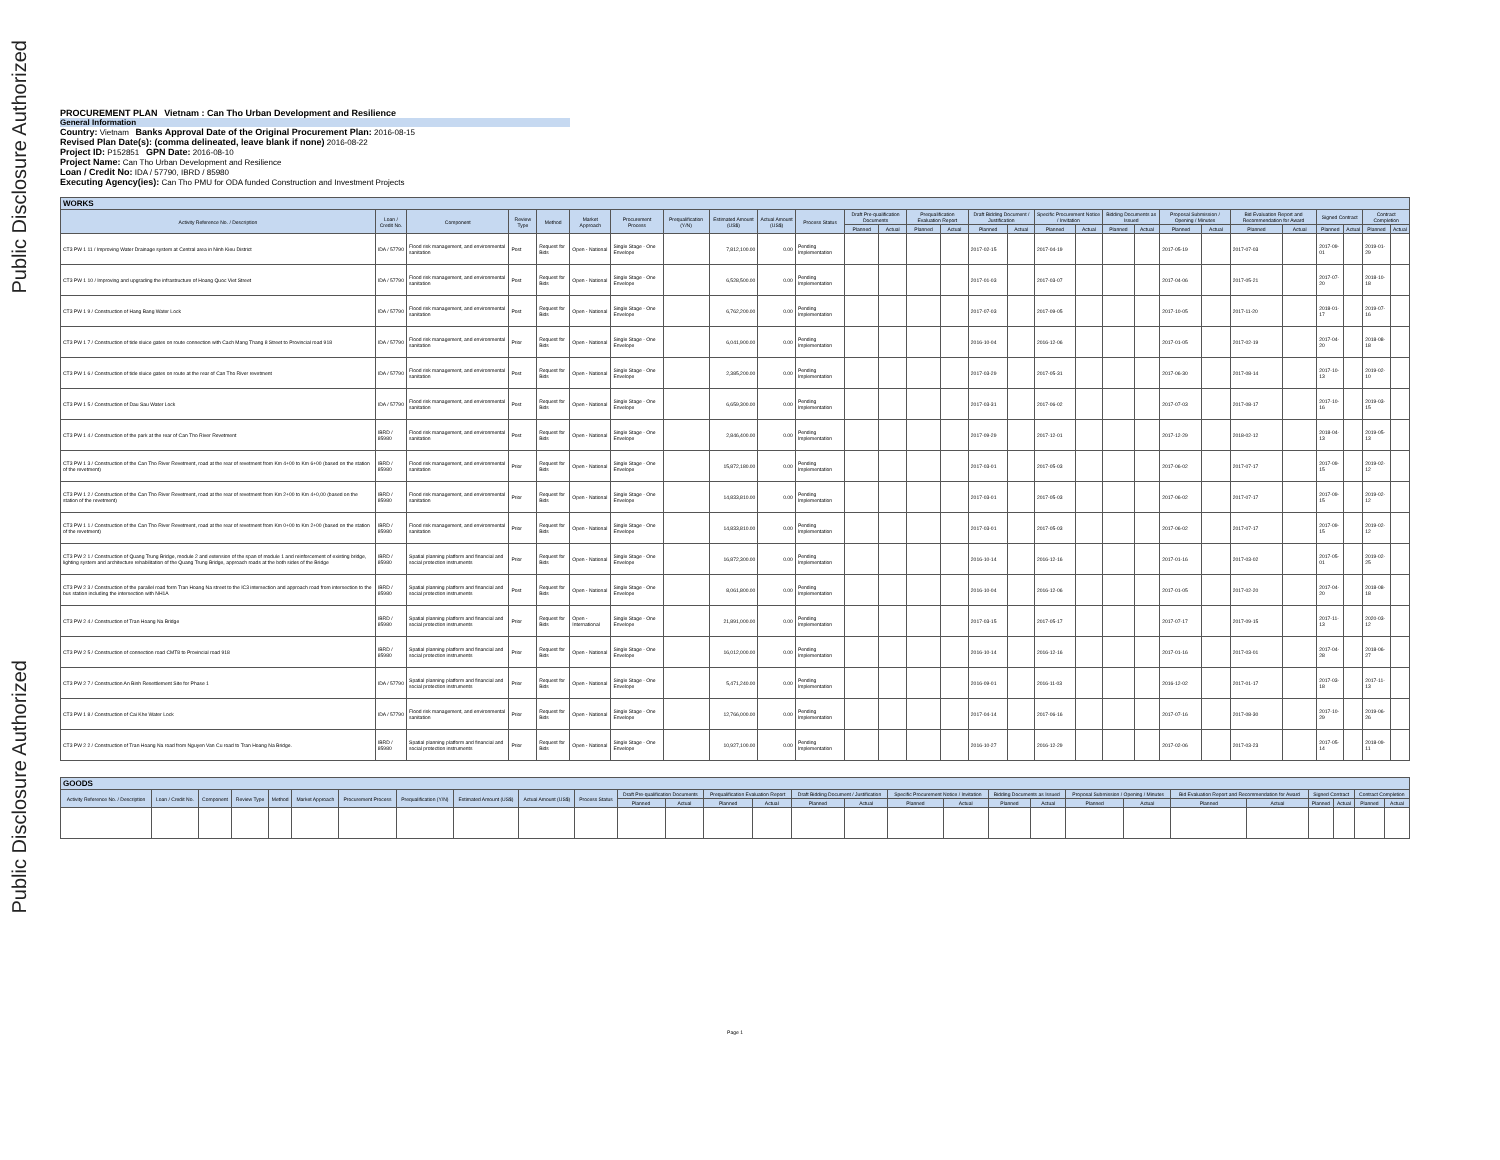Public Disclosure Authorized
Public Disclosure Authorized
PROCUREMENT PLAN Vietnam : Can Tho Urban Development and Resilience
General Information
Country: Vietnam Banks Approval Date of the Original Procurement Plan: 2016-08-15
Revised Plan Date(s): (comma delineated, leave blank if none) 2016-08-22
Project ID: P152851 GPN Date: 2016-08-10
Project Name: Can Tho Urban Development and Resilience
Loan / Credit No: IDA / 57790, IBRD / 85980
Executing Agency(ies): Can Tho PMU for ODA funded Construction and Investment Projects
| WORKS | | | | | | | | | | | | | | | | | | | | | | | | | | | | |
| --- | --- | --- | --- | --- | --- | --- | --- | --- | --- | --- | --- | --- | --- | --- | --- | --- | --- | --- | --- | --- | --- | --- | --- | --- | --- | --- | --- | --- |
| Activity Reference No. / Description | Loan / Credit No. | Component | Review Type | Method | Market Approach | Procurement Process | Prequalification (Y/N) | Estimated Amount (US$) | Actual Amount (US$) | Process Status | Draft Pre-qualification Documents | | Prequalification Evaluation Report | | Draft Bidding Document / Justification | | Specific Procurement Notice / Invitation | | Bidding Documents as Issued | | Proposal Submission / Opening / Minutes | | Bid Evaluation Report and Recommendation for Award | | Signed Contract | | Contract Completion | |
| | | | | | | | | | | | Planned | Actual | Planned | Actual | Planned | Actual | Planned | Actual | Planned | Actual | Planned | Actual | Planned | Actual | Planned | Actual | Planned | Actual |
| CT3 PW 1 11 / Improving Water Drainage system at Central area in Ninh Kieu District | IDA / 57790 | Flood risk management, and environmental sanitation | Post | Request for Bids | Open - National | Single Stage - One Envelope | | 7,812,100.00 | 0.00 | Pending Implementation | | | | | 2017-02-15 | | 2017-04-19 | | | | 2017-05-19 | | 2017-07-03 | | 2017-09-01 | | 2019-01-29 | |
| CT3 PW 1 10 / Improving and upgrading the infrastructure of Hoang Quoc Viet Street | IDA / 57790 | Flood risk management, and environmental sanitation | Post | Request for Bids | Open - National | Single Stage - One Envelope | | 6,528,500.00 | 0.00 | Pending Implementation | | | | | 2017-01-03 | | 2017-03-07 | | | | 2017-04-06 | | 2017-05-21 | | 2017-07-20 | | 2018-10-18 | |
| CT3 PW 1 9 / Construction of Hang Bang Water Lock | IDA / 57790 | Flood risk management, and environmental sanitation | Post | Request for Bids | Open - National | Single Stage - One Envelope | | 6,762,200.00 | 0.00 | Pending Implementation | | | | | 2017-07-03 | | 2017-09-05 | | | | 2017-10-05 | | 2017-11-20 | | 2018-01-17 | | 2019-07-16 | |
| CT3 PW 1 7 / Construction of tide sluice gates on route connection with Cach Mang Thang 8 Street to Provincial road 918 | IDA / 57790 | Flood risk management, and environmental sanitation | Prior | Request for Bids | Open - National | Single Stage - One Envelope | | 6,041,900.00 | 0.00 | Pending Implementation | | | | | 2016-10-04 | | 2016-12-06 | | | | 2017-01-05 | | 2017-02-19 | | 2017-04-20 | | 2018-08-18 | |
| CT3 PW 1 6 / Construction of tide sluice gates on route at the rear of Can Tho River revetment | IDA / 57790 | Flood risk management, and environmental sanitation | Post | Request for Bids | Open - National | Single Stage - One Envelope | | 2,385,200.00 | 0.00 | Pending Implementation | | | | | 2017-03-29 | | 2017-05-31 | | | | 2017-06-30 | | 2017-08-14 | | 2017-10-13 | | 2019-02-10 | |
| CT3 PW 1 5 / Construction of Dau Sau Water Lock | IDA / 57790 | Flood risk management, and environmental sanitation | Post | Request for Bids | Open - National | Single Stage - One Envelope | | 6,659,300.00 | 0.00 | Pending Implementation | | | | | 2017-03-31 | | 2017-06-02 | | | | 2017-07-03 | | 2017-08-17 | | 2017-10-16 | | 2019-03-15 | |
| CT3 PW 1 4 / Construction of the park at the rear of Can Tho River Revetment | IBRD / 85980 | Flood risk management, and environmental sanitation | Post | Request for Bids | Open - National | Single Stage - One Envelope | | 2,846,400.00 | 0.00 | Pending Implementation | | | | | 2017-09-29 | | 2017-12-01 | | | | 2017-12-29 | | 2018-02-12 | | 2018-04-13 | | 2019-05-13 | |
| CT3 PW 1 3 / Construction of the Can Tho River Revetment, road at the rear of revetment from Km 4+00 to Km 6+00 (based on the station of the revetment) | IBRD / 85980 | Flood risk management, and environmental sanitation | Prior | Request for Bids | Open - National | Single Stage - One Envelope | | 15,872,180.00 | 0.00 | Pending Implementation | | | | | 2017-03-01 | | 2017-05-03 | | | | 2017-06-02 | | 2017-07-17 | | 2017-09-15 | | 2019-02-12 | |
| CT3 PW 1 2 / Construction of the Can Tho River Revetment, road at the rear of revetment from Km 2+00 to Km 4+0,00 (based on the station of the revetment) | IBRD / 85980 | Flood risk management, and environmental sanitation | Prior | Request for Bids | Open - National | Single Stage - One Envelope | | 14,833,810.00 | 0.00 | Pending Implementation | | | | | 2017-03-01 | | 2017-05-03 | | | | 2017-06-02 | | 2017-07-17 | | 2017-09-15 | | 2019-02-12 | |
| CT3 PW 1 1 / Construction of the Can Tho River Revetment, road at the rear of revetment from Km 0+00 to Km 2+00 (based on the station of the revetment) | IBRD / 85980 | Flood risk management, and environmental sanitation | Prior | Request for Bids | Open - National | Single Stage - One Envelope | | 14,833,810.00 | 0.00 | Pending Implementation | | | | | 2017-03-01 | | 2017-05-03 | | | | 2017-06-02 | | 2017-07-17 | | 2017-09-15 | | 2019-02-12 | |
| CT3 PW 2 1 / Construction of Quang Trung Bridge, module 2 and extension of the span of module 1 and reinforcement of existing bridge, lighting system and architecture rehabilitation of the Quang Trung Bridge, approach roads at the both sides of the Bridge | IBRD / 85980 | Spatial planning platform and financial and social protection instruments | Prior | Request for Bids | Open - National | Single Stage - One Envelope | | 16,872,300.00 | 0.00 | Pending Implementation | | | | | 2016-10-14 | | 2016-12-16 | | | | 2017-01-16 | | 2017-03-02 | | 2017-05-01 | | 2019-02-25 | |
| CT3 PW 2 3 / Construction of the parallel road form Tran Hoang Na street to the IC3 intersection and approach road from intersection to the bus station including the intersection with NH1A | IBRD / 85980 | Spatial planning platform and financial and social protection instruments | Post | Request for Bids | Open - National | Single Stage - One Envelope | | 8,061,800.00 | 0.00 | Pending Implementation | | | | | 2016-10-04 | | 2016-12-06 | | | | 2017-01-05 | | 2017-02-20 | | 2017-04-20 | | 2018-08-18 | |
| CT3 PW 2 4 / Construction of Tran Hoang Na Bridge | IBRD / 85980 | Spatial planning platform and financial and social protection instruments | Prior | Request for Bids | Open - International | Single Stage - One Envelope | | 21,891,000.00 | 0.00 | Pending Implementation | | | | | 2017-03-15 | | 2017-05-17 | | | | 2017-07-17 | | 2017-09-15 | | 2017-11-13 | | 2020-03-12 | |
| CT3 PW 2 5 / Construction of connection road CMT8 to Provincial road 918 | IBRD / 85980 | Spatial planning platform and financial and social protection instruments | Prior | Request for Bids | Open - National | Single Stage - One Envelope | | 16,012,000.00 | 0.00 | Pending Implementation | | | | | 2016-10-14 | | 2016-12-16 | | | | 2017-01-16 | | 2017-03-01 | | 2017-04-28 | | 2018-06-27 | |
| CT3 PW 2 7 / Construction An Binh Resettlement Site for Phase 1 | IDA / 57790 | Spatial planning platform and financial and social protection instruments | Prior | Request for Bids | Open - National | Single Stage - One Envelope | | 5,471,240.00 | 0.00 | Pending Implementation | | | | | 2016-09-01 | | 2016-11-03 | | | | 2016-12-02 | | 2017-01-17 | | 2017-03-18 | | 2017-11-13 | |
| CT3 PW 1 8 / Construction of Cai Khe Water Lock | IDA / 57790 | Flood risk management, and environmental sanitation | Prior | Request for Bids | Open - National | Single Stage - One Envelope | | 12,766,000.00 | 0.00 | Pending Implementation | | | | | 2017-04-14 | | 2017-06-16 | | | | 2017-07-16 | | 2017-08-30 | | 2017-10-29 | | 2019-06-26 | |
| CT3 PW 2 2 / Construction of Tran Hoang Na road from Nguyen Van Cu road to Tran Hoang Na Bridge. | IBRD / 85980 | Spatial planning platform and financial and social protection instruments | Prior | Request for Bids | Open - National | Single Stage - One Envelope | | 10,927,100.00 | 0.00 | Pending Implementation | | | | | 2016-10-27 | | 2016-12-29 | | | | 2017-02-06 | | 2017-03-23 | | 2017-05-14 | | 2018-09-11 | |
| GOODS | | | | | | | | | | | | | | | | | | | | | | | | | | | | |
| --- | --- | --- | --- | --- | --- | --- | --- | --- | --- | --- | --- | --- | --- | --- | --- | --- | --- | --- | --- | --- | --- | --- | --- | --- | --- | --- | --- | --- |
| Activity Reference No. / Description | Loan / Credit No. | Component | Review Type | Method | Market Approach | Procurement Process | Prequalification (Y/N) | Estimated Amount (US$) | Actual Amount (US$) | Process Status | Draft Pre-qualification Documents | | Prequalification Evaluation Report | | Draft Bidding Document / Justification | | Specific Procurement Notice / Invitation | | Bidding Documents as Issued | | Proposal Submission / Opening / Minutes | | Bid Evaluation Report and Recommendation for Award | | Signed Contract | | Contract Completion | |
| | | | | | | | | | | | Planned | Actual | Planned | Actual | Planned | Actual | Planned | Actual | Planned | Actual | Planned | Actual | Planned | Actual | Planned | Actual | Planned | Actual |
Page 1